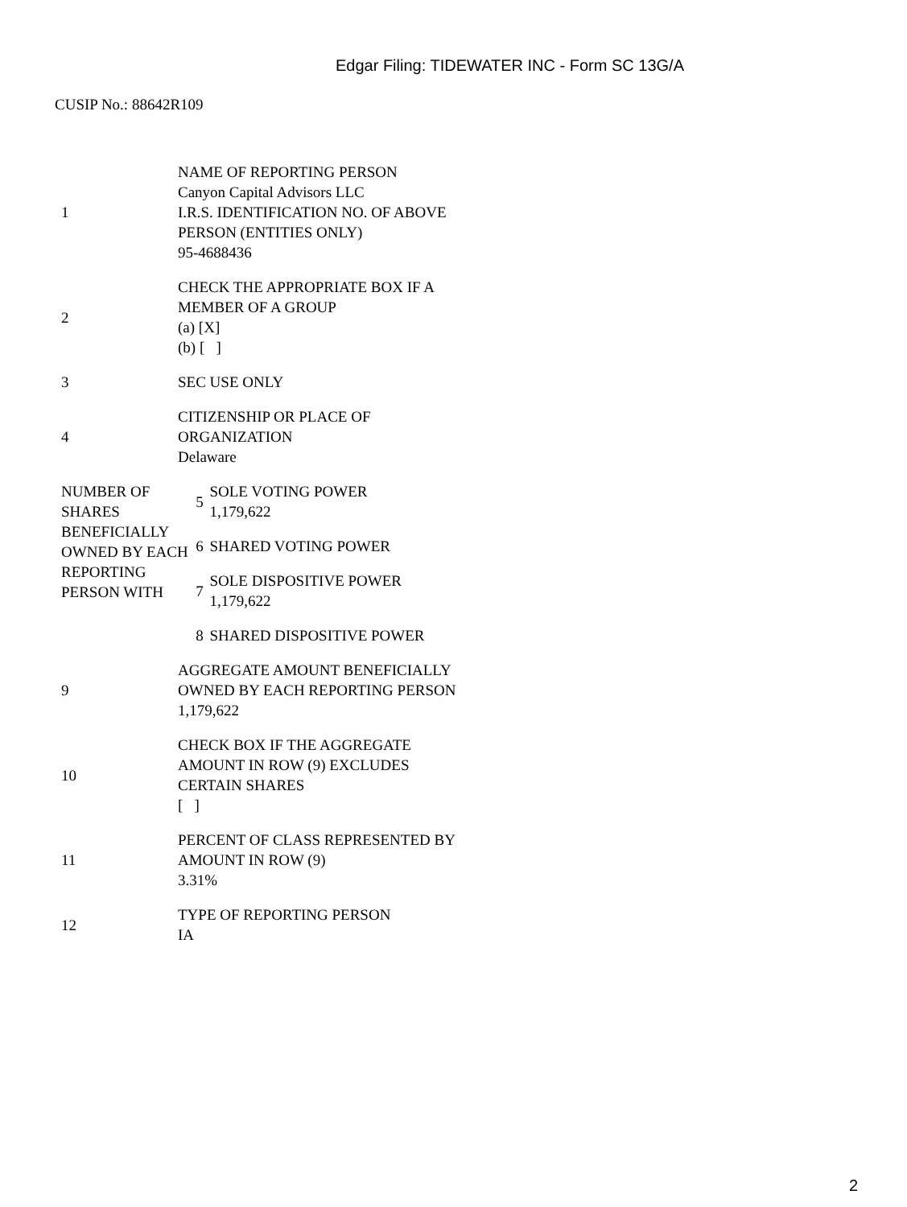Edgar Filing: TIDEWATER INC - Form SC 13G/A
CUSIP No.: 88642R109
| 1 | NAME OF REPORTING PERSON Canyon Capital Advisors LLC I.R.S. IDENTIFICATION NO. OF ABOVE PERSON (ENTITIES ONLY) 95-4688436 | | |
| 2 | CHECK THE APPROPRIATE BOX IF A MEMBER OF A GROUP (a) [X] (b) [ ] | | |
| 3 | SEC USE ONLY | | |
| 4 | CITIZENSHIP OR PLACE OF ORGANIZATION Delaware | | |
| NUMBER OF SHARES BENEFICIALLY OWNED BY EACH REPORTING PERSON WITH | | 5 | SOLE VOTING POWER 1,179,622 |
| | | 6 | SHARED VOTING POWER |
| | | 7 | SOLE DISPOSITIVE POWER 1,179,622 |
| | | 8 | SHARED DISPOSITIVE POWER |
| 9 | AGGREGATE AMOUNT BENEFICIALLY OWNED BY EACH REPORTING PERSON 1,179,622 | | |
| 10 | CHECK BOX IF THE AGGREGATE AMOUNT IN ROW (9) EXCLUDES CERTAIN SHARES [ ] | | |
| 11 | PERCENT OF CLASS REPRESENTED BY AMOUNT IN ROW (9) 3.31% | | |
| 12 | TYPE OF REPORTING PERSON IA | | |
2